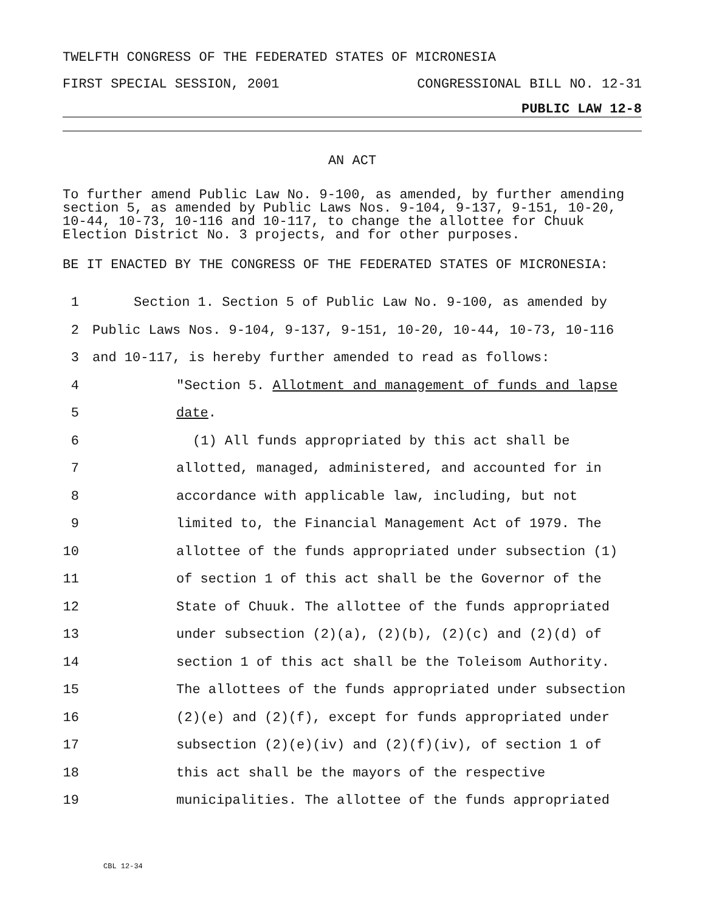TWELFTH CONGRESS OF THE FEDERATED STATES OF MICRONESIA
FIRST SPECIAL SESSION, 2001 CONGRESSIONAL BILL NO. 12-31
PUBLIC LAW 12-8
AN ACT
To further amend Public Law No. 9-100, as amended, by further amending section 5, as amended by Public Laws Nos. 9-104, 9-137, 9-151, 10-20, 10-44, 10-73, 10-116 and 10-117, to change the allottee for Chuuk Election District No. 3 projects, and for other purposes.
BE IT ENACTED BY THE CONGRESS OF THE FEDERATED STATES OF MICRONESIA:
1 Section 1. Section 5 of Public Law No. 9-100, as amended by
2 Public Laws Nos. 9-104, 9-137, 9-151, 10-20, 10-44, 10-73, 10-116
3 and 10-117, is hereby further amended to read as follows:
4 "Section 5. Allotment and management of funds and lapse
5 date.
6 (1) All funds appropriated by this act shall be
7 allotted, managed, administered, and accounted for in
8 accordance with applicable law, including, but not
9 limited to, the Financial Management Act of 1979. The
10 allottee of the funds appropriated under subsection (1)
11 of section 1 of this act shall be the Governor of the
12 State of Chuuk. The allottee of the funds appropriated
13 under subsection (2)(a), (2)(b), (2)(c) and (2)(d) of
14 section 1 of this act shall be the Toleisom Authority.
15 The allottees of the funds appropriated under subsection
16 (2)(e) and (2)(f), except for funds appropriated under
17 subsection (2)(e)(iv) and (2)(f)(iv), of section 1 of
18 this act shall be the mayors of the respective
19 municipalities. The allottee of the funds appropriated
CBL 12-34